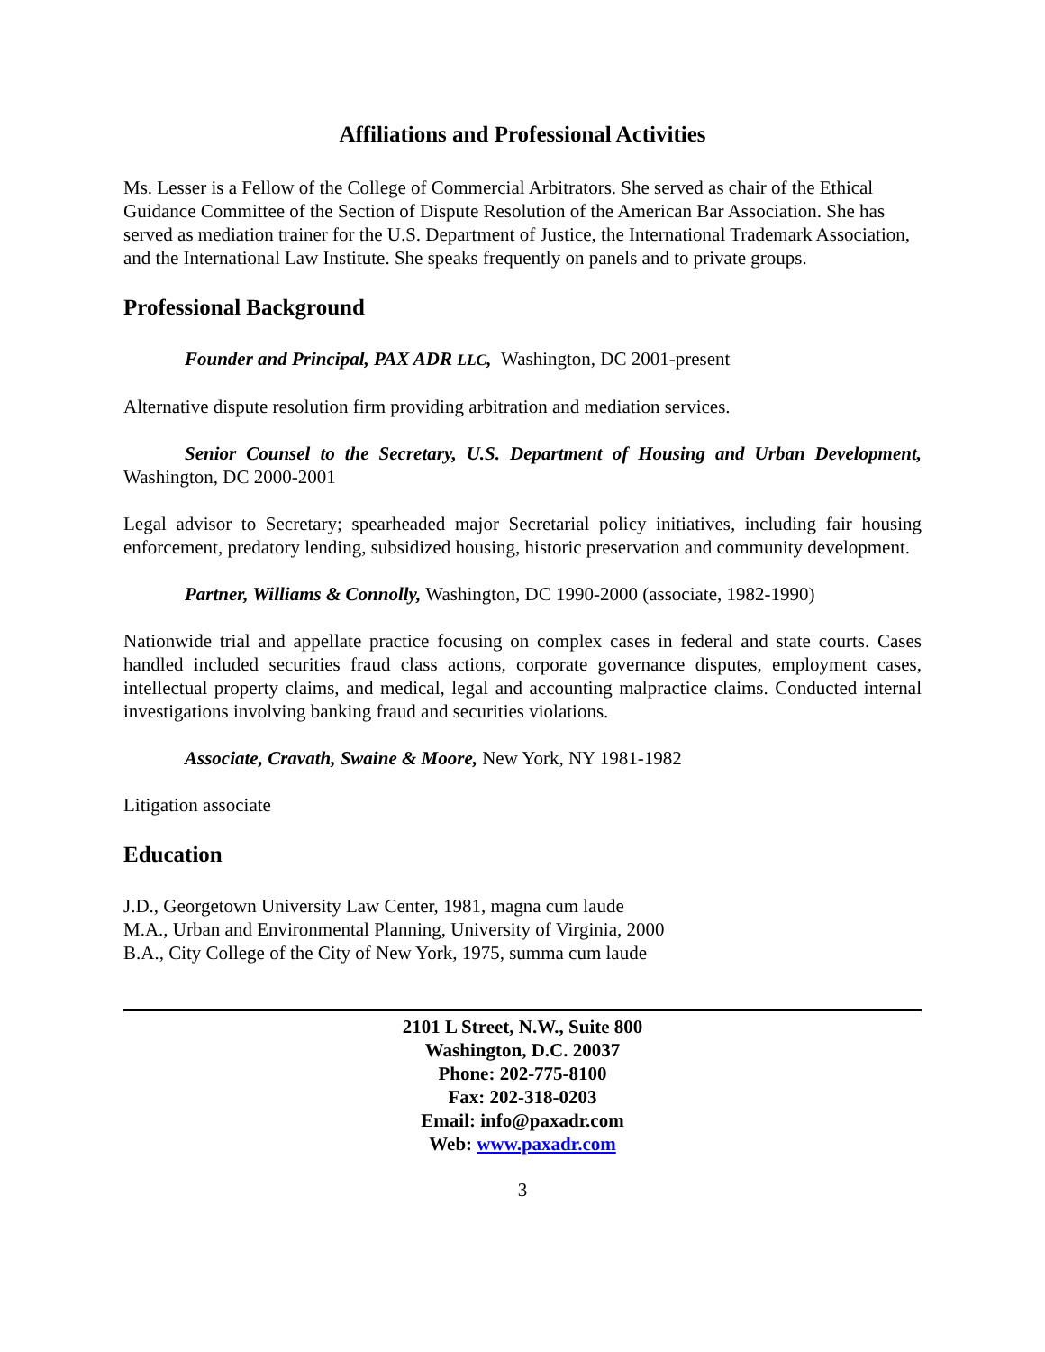Affiliations and Professional Activities
Ms. Lesser is a Fellow of the College of Commercial Arbitrators. She served as chair of the Ethical Guidance Committee of the Section of Dispute Resolution of the American Bar Association. She has served as mediation trainer for the U.S. Department of Justice, the International Trademark Association, and the International Law Institute. She speaks frequently on panels and to private groups.
Professional Background
Founder and Principal, PAX ADR LLC, Washington, DC 2001-present
Alternative dispute resolution firm providing arbitration and mediation services.
Senior Counsel to the Secretary, U.S. Department of Housing and Urban Development, Washington, DC 2000-2001
Legal advisor to Secretary; spearheaded major Secretarial policy initiatives, including fair housing enforcement, predatory lending, subsidized housing, historic preservation and community development.
Partner, Williams & Connolly, Washington, DC 1990-2000 (associate, 1982-1990)
Nationwide trial and appellate practice focusing on complex cases in federal and state courts. Cases handled included securities fraud class actions, corporate governance disputes, employment cases, intellectual property claims, and medical, legal and accounting malpractice claims. Conducted internal investigations involving banking fraud and securities violations.
Associate, Cravath, Swaine & Moore, New York, NY 1981-1982
Litigation associate
Education
J.D., Georgetown University Law Center, 1981, magna cum laude
M.A., Urban and Environmental Planning, University of Virginia, 2000
B.A., City College of the City of New York, 1975, summa cum laude
2101 L Street, N.W., Suite 800
Washington, D.C. 20037
Phone: 202-775-8100
Fax: 202-318-0203
Email: info@paxadr.com
Web: www.paxadr.com
3